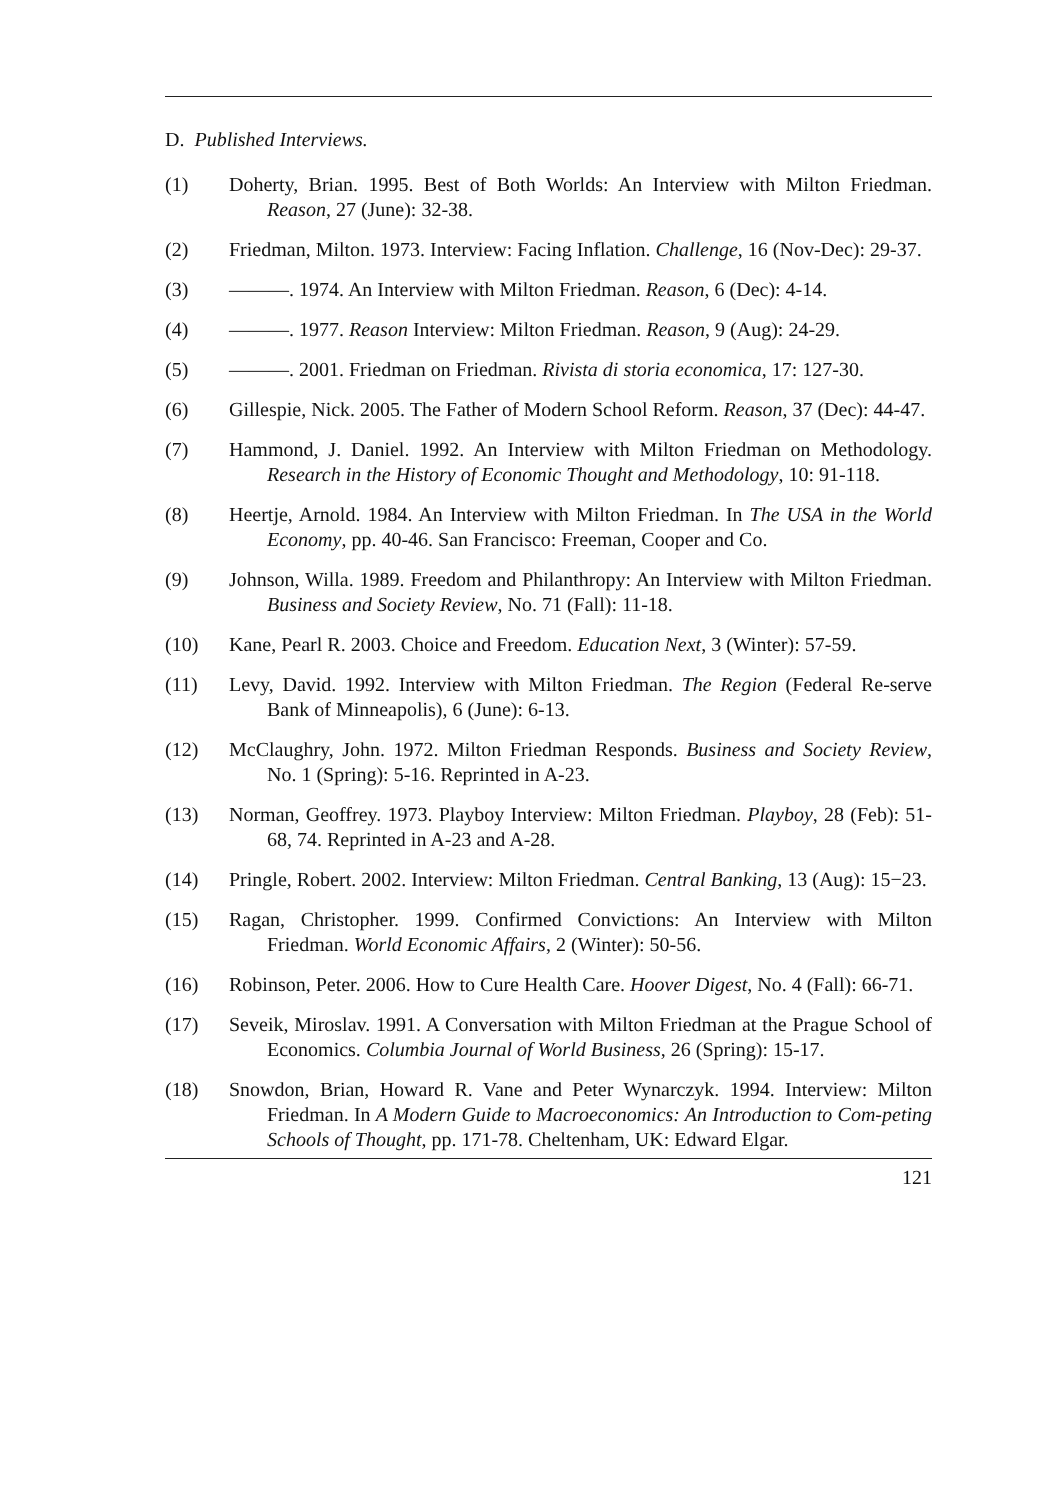D. Published Interviews.
(1) Doherty, Brian. 1995. Best of Both Worlds: An Interview with Milton Friedman. Reason, 27 (June): 32-38.
(2) Friedman, Milton. 1973. Interview: Facing Inflation. Challenge, 16 (Nov-Dec): 29-37.
(3) ———. 1974. An Interview with Milton Friedman. Reason, 6 (Dec): 4-14.
(4) ———. 1977. Reason Interview: Milton Friedman. Reason, 9 (Aug): 24-29.
(5) ———. 2001. Friedman on Friedman. Rivista di storia economica, 17: 127-30.
(6) Gillespie, Nick. 2005. The Father of Modern School Reform. Reason, 37 (Dec): 44-47.
(7) Hammond, J. Daniel. 1992. An Interview with Milton Friedman on Methodology. Research in the History of Economic Thought and Methodology, 10: 91-118.
(8) Heertje, Arnold. 1984. An Interview with Milton Friedman. In The USA in the World Economy, pp. 40-46. San Francisco: Freeman, Cooper and Co.
(9) Johnson, Willa. 1989. Freedom and Philanthropy: An Interview with Milton Friedman. Business and Society Review, No. 71 (Fall): 11-18.
(10) Kane, Pearl R. 2003. Choice and Freedom. Education Next, 3 (Winter): 57-59.
(11) Levy, David. 1992. Interview with Milton Friedman. The Region (Federal Re-serve Bank of Minneapolis), 6 (June): 6-13.
(12) McClaughry, John. 1972. Milton Friedman Responds. Business and Society Review, No. 1 (Spring): 5-16. Reprinted in A-23.
(13) Norman, Geoffrey. 1973. Playboy Interview: Milton Friedman. Playboy, 28 (Feb): 51-68, 74. Reprinted in A-23 and A-28.
(14) Pringle, Robert. 2002. Interview: Milton Friedman. Central Banking, 13 (Aug): 15−23.
(15) Ragan, Christopher. 1999. Confirmed Convictions: An Interview with Milton Friedman. World Economic Affairs, 2 (Winter): 50-56.
(16) Robinson, Peter. 2006. How to Cure Health Care. Hoover Digest, No. 4 (Fall): 66-71.
(17) Seveik, Miroslav. 1991. A Conversation with Milton Friedman at the Prague School of Economics. Columbia Journal of World Business, 26 (Spring): 15-17.
(18) Snowdon, Brian, Howard R. Vane and Peter Wynarczyk. 1994. Interview: Milton Friedman. In A Modern Guide to Macroeconomics: An Introduction to Com-peting Schools of Thought, pp. 171-78. Cheltenham, UK: Edward Elgar.
121